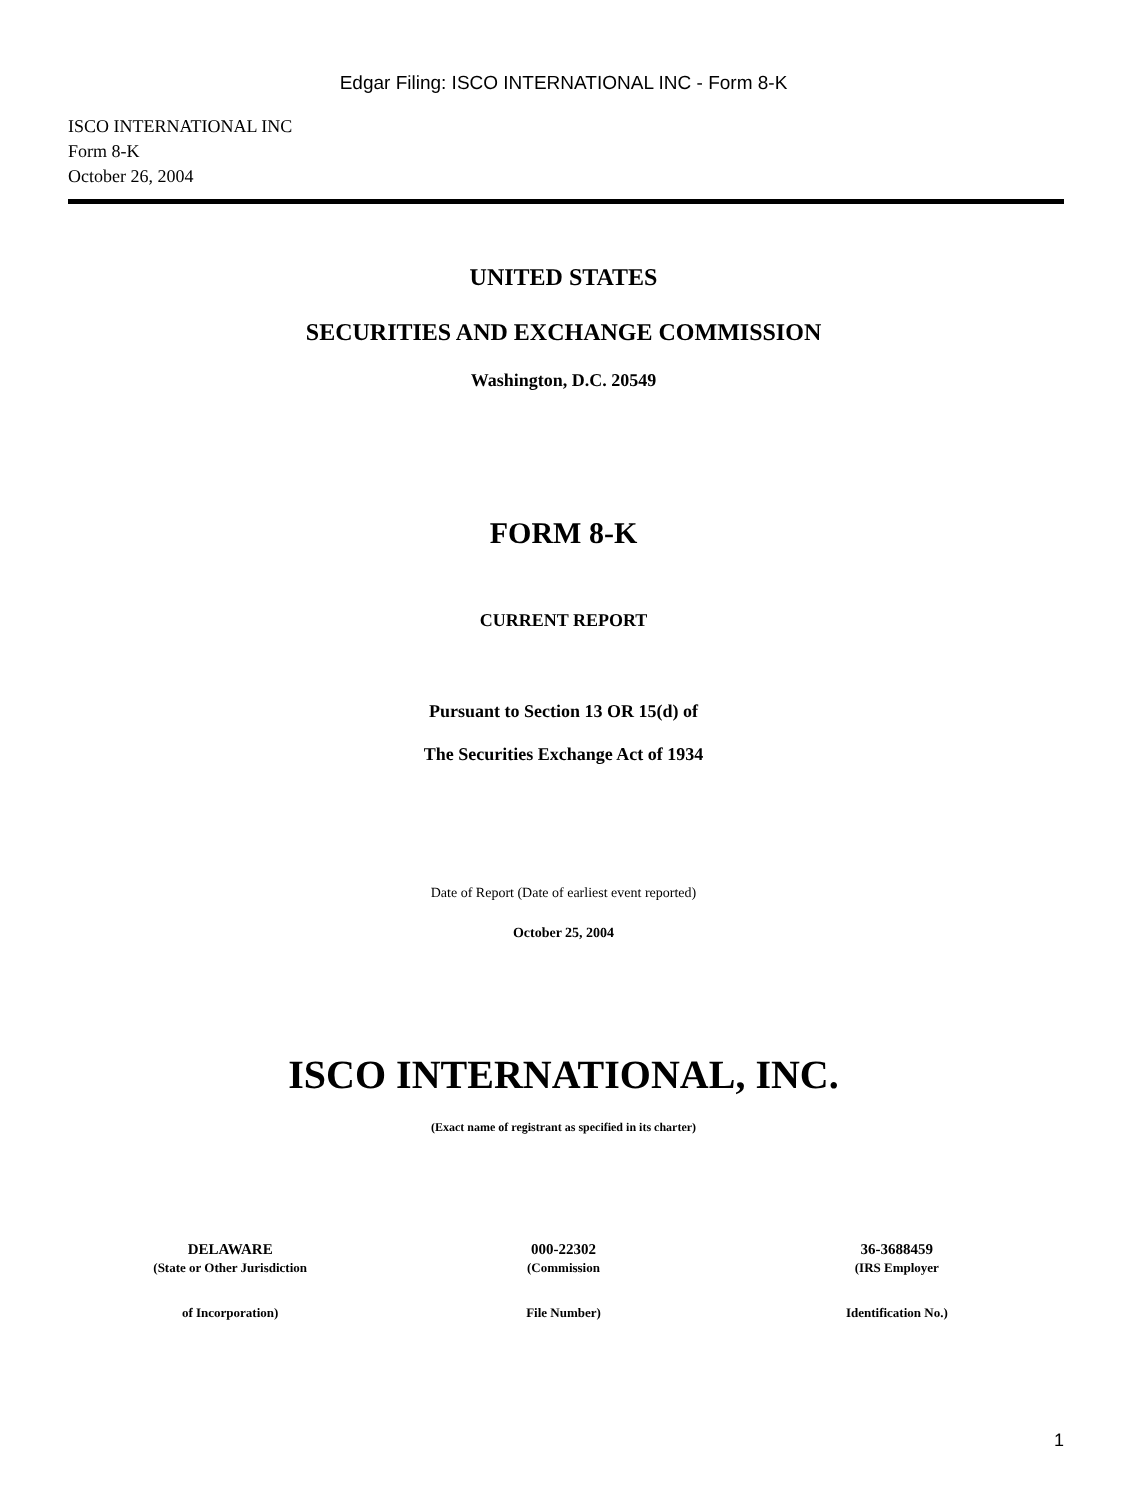Edgar Filing: ISCO INTERNATIONAL INC - Form 8-K
ISCO INTERNATIONAL INC
Form 8-K
October 26, 2004
UNITED STATES
SECURITIES AND EXCHANGE COMMISSION
Washington, D.C. 20549
FORM 8-K
CURRENT REPORT
Pursuant to Section 13 OR 15(d) of
The Securities Exchange Act of 1934
Date of Report (Date of earliest event reported)
October 25, 2004
ISCO INTERNATIONAL, INC.
(Exact name of registrant as specified in its charter)
| DELAWARE | 000-22302 | 36-3688459 |
| (State or Other Jurisdiction | (Commission | (IRS Employer |
| of Incorporation) | File Number) | Identification No.) |
1